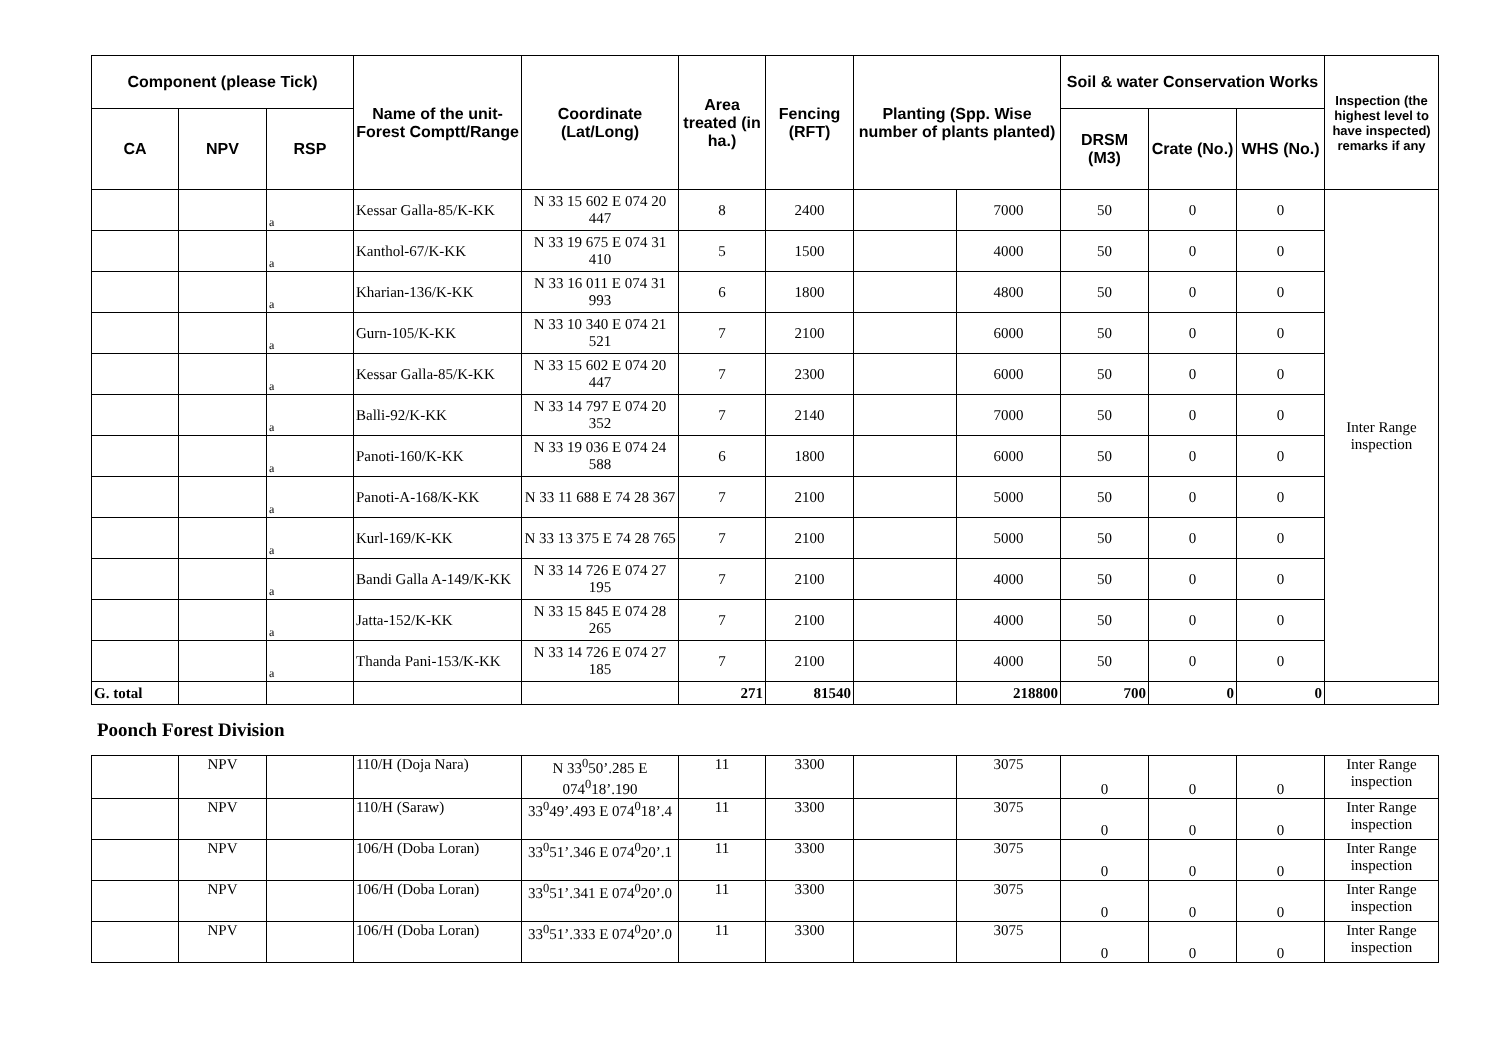| Component (please Tick) | | | Name of the unit- Forest Comptt/Range | Coordinate (Lat/Long) | Area treated (in ha.) | Fencing (RFT) | Planting (Spp. Wise number of plants planted) | | Soil & water Conservation Works | | | Inspection (the highest level to have inspected) remarks if any |
| --- | --- | --- | --- | --- | --- | --- | --- | --- | --- | --- | --- | --- |
| CA | NPV | RSP | | | | | | | DRSM (M3) | Crate (No.) | WHS (No.) | |
| | | a | Kessar Galla-85/K-KK | N 33 15 602 E 074 20 447 | 8 | 2400 | | 7000 | 50 | 0 | 0 | Inter Range inspection |
| | | a | Kanthol-67/K-KK | N 33 19 675 E 074 31 410 | 5 | 1500 | | 4000 | 50 | 0 | 0 | |
| | | a | Kharian-136/K-KK | N 33 16 011 E 074 31 993 | 6 | 1800 | | 4800 | 50 | 0 | 0 | |
| | | a | Gurn-105/K-KK | N 33 10 340 E 074 21 521 | 7 | 2100 | | 6000 | 50 | 0 | 0 | |
| | | a | Kessar Galla-85/K-KK | N 33 15 602 E 074 20 447 | 7 | 2300 | | 6000 | 50 | 0 | 0 | |
| | | a | Balli-92/K-KK | N 33 14 797 E 074 20 352 | 7 | 2140 | | 7000 | 50 | 0 | 0 | |
| | | a | Panoti-160/K-KK | N 33 19 036 E 074 24 588 | 6 | 1800 | | 6000 | 50 | 0 | 0 | |
| | | a | Panoti-A-168/K-KK | N 33 11 688 E 74 28 367 | 7 | 2100 | | 5000 | 50 | 0 | 0 | |
| | | a | Kurl-169/K-KK | N 33 13 375 E 74 28 765 | 7 | 2100 | | 5000 | 50 | 0 | 0 | |
| | | a | Bandi Galla A-149/K-KK | N 33 14 726 E 074 27 195 | 7 | 2100 | | 4000 | 50 | 0 | 0 | |
| | | a | Jatta-152/K-KK | N 33 15 845 E 074 28 265 | 7 | 2100 | | 4000 | 50 | 0 | 0 | |
| | | a | Thanda Pani-153/K-KK | N 33 14 726 E 074 27 185 | 7 | 2100 | | 4000 | 50 | 0 | 0 | |
| G. total | | | | | 271 | 81540 | | 218800 | 700 | 0 | 0 | |
Poonch Forest Division
| | NPV | | 110/H (Doja Nara) | N 33<sup>0</sup>50’.285 E 074<sup>0</sup>18’.190 | 11 | 3300 | | 3075 | 0 | 0 | 0 | Inter Range inspection |
| | NPV | | 110/H (Saraw) | 33<sup>0</sup>49’.493 E 074<sup>0</sup>18’.4 | 11 | 3300 | | 3075 | 0 | 0 | 0 | Inter Range inspection |
| | NPV | | 106/H (Doba Loran) | 33<sup>0</sup>51’.346 E 074<sup>0</sup>20’.1 | 11 | 3300 | | 3075 | 0 | 0 | 0 | Inter Range inspection |
| | NPV | | 106/H (Doba Loran) | 33<sup>0</sup>51’.341 E 074<sup>0</sup>20’.0 | 11 | 3300 | | 3075 | 0 | 0 | 0 | Inter Range inspection |
| | NPV | | 106/H (Doba Loran) | 33<sup>0</sup>51’.333 E 074<sup>0</sup>20’.0 | 11 | 3300 | | 3075 | 0 | 0 | 0 | Inter Range inspection |